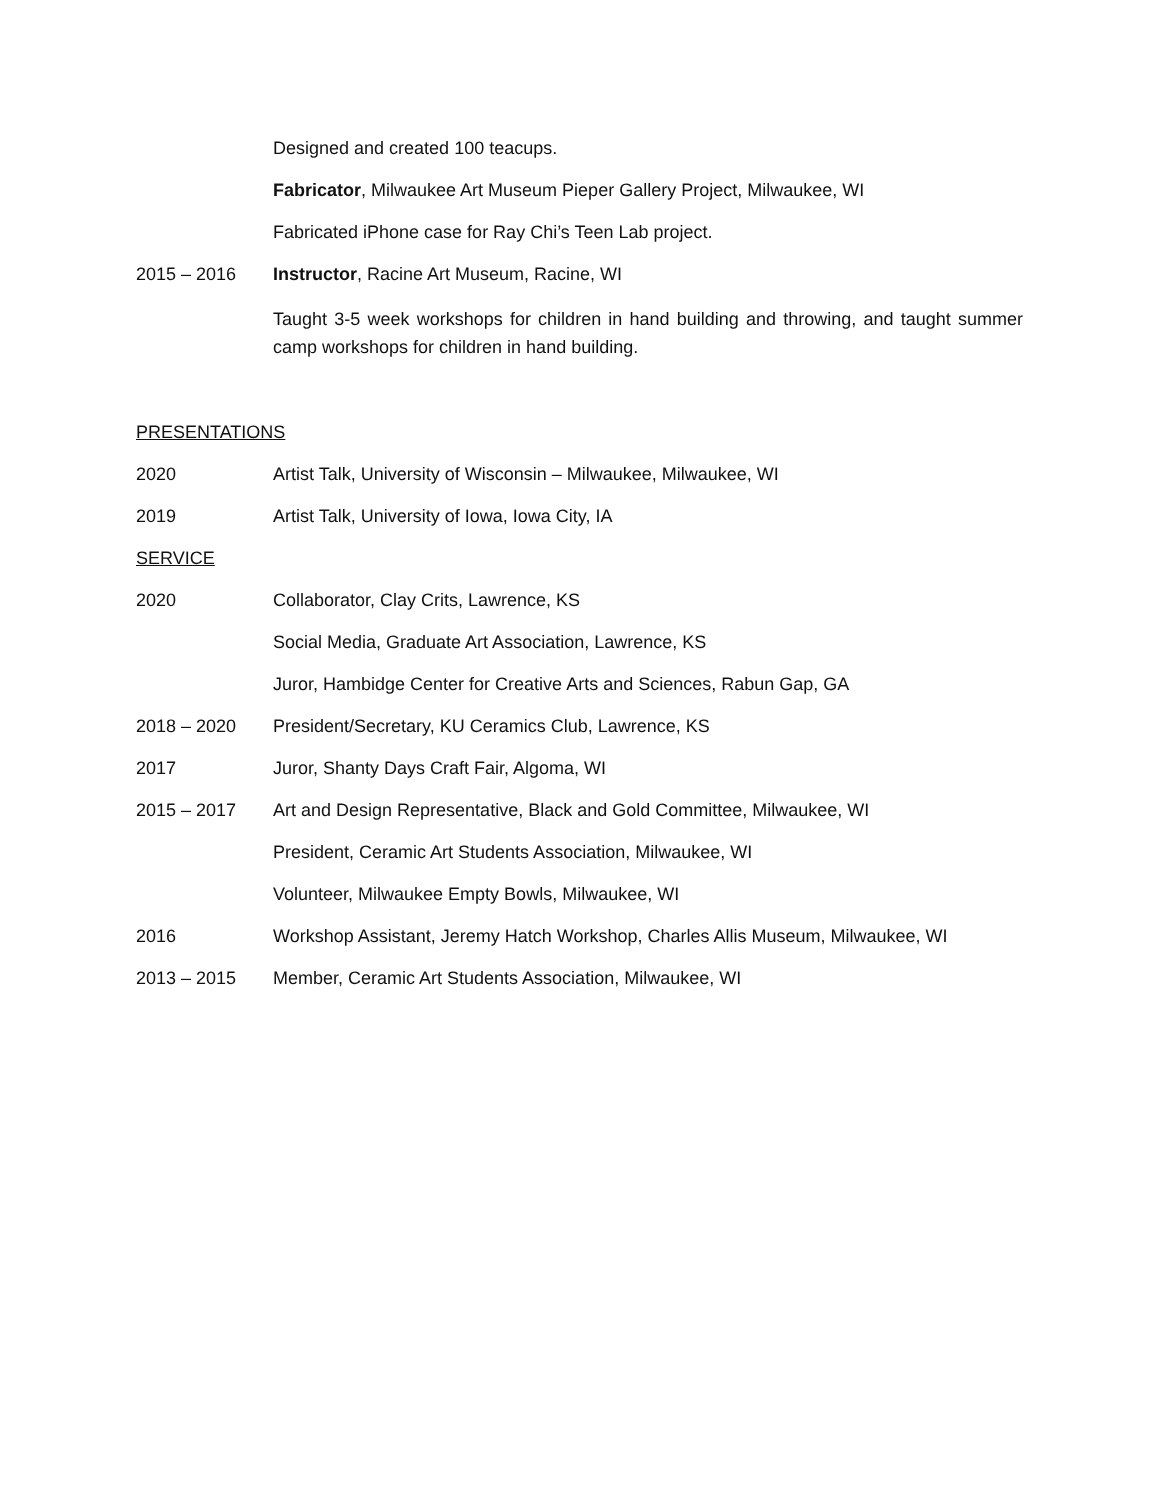Designed and created 100 teacups.
Fabricator, Milwaukee Art Museum Pieper Gallery Project, Milwaukee, WI
Fabricated iPhone case for Ray Chi’s Teen Lab project.
2015 – 2016 Instructor, Racine Art Museum, Racine, WI
Taught 3-5 week workshops for children in hand building and throwing, and taught summer camp workshops for children in hand building.
PRESENTATIONS
2020 Artist Talk, University of Wisconsin – Milwaukee, Milwaukee, WI
2019 Artist Talk, University of Iowa, Iowa City, IA
SERVICE
2020 Collaborator, Clay Crits, Lawrence, KS
Social Media, Graduate Art Association, Lawrence, KS
Juror, Hambidge Center for Creative Arts and Sciences, Rabun Gap, GA
2018 – 2020 President/Secretary, KU Ceramics Club, Lawrence, KS
2017 Juror, Shanty Days Craft Fair, Algoma, WI
2015 – 2017 Art and Design Representative, Black and Gold Committee, Milwaukee, WI
President, Ceramic Art Students Association, Milwaukee, WI
Volunteer, Milwaukee Empty Bowls, Milwaukee, WI
2016 Workshop Assistant, Jeremy Hatch Workshop, Charles Allis Museum, Milwaukee, WI
2013 – 2015 Member, Ceramic Art Students Association, Milwaukee, WI